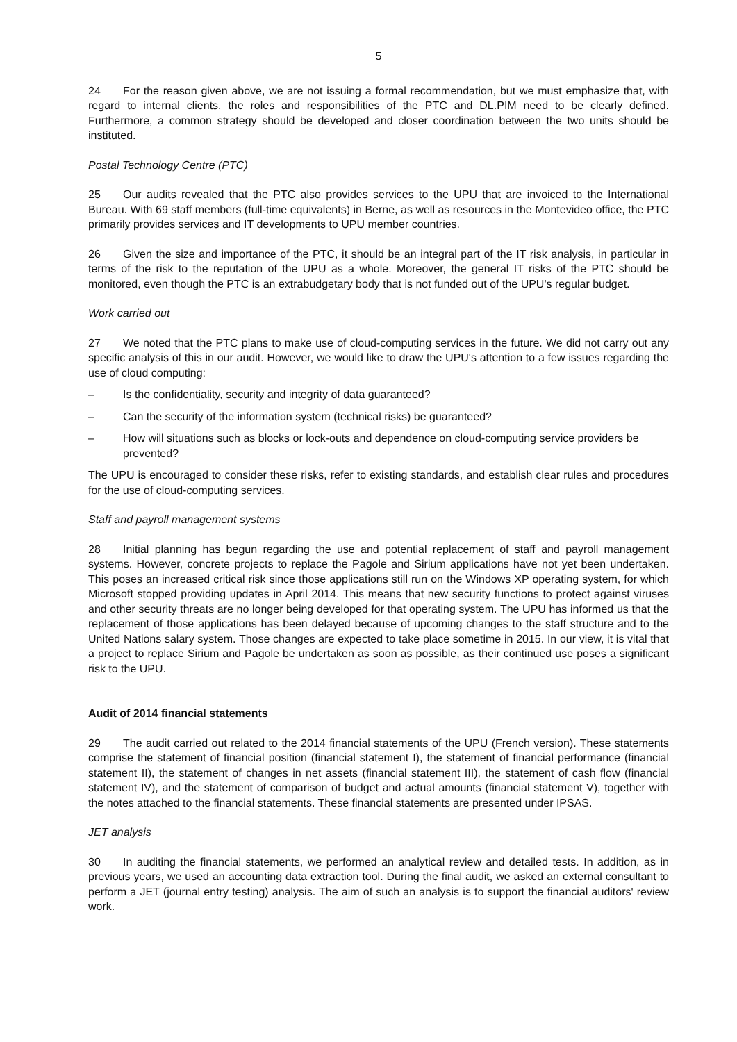5
24 For the reason given above, we are not issuing a formal recommendation, but we must emphasize that, with regard to internal clients, the roles and responsibilities of the PTC and DL.PIM need to be clearly defined. Furthermore, a common strategy should be developed and closer coordination between the two units should be instituted.
Postal Technology Centre (PTC)
25 Our audits revealed that the PTC also provides services to the UPU that are invoiced to the International Bureau. With 69 staff members (full-time equivalents) in Berne, as well as resources in the Montevideo office, the PTC primarily provides services and IT developments to UPU member countries.
26 Given the size and importance of the PTC, it should be an integral part of the IT risk analysis, in particular in terms of the risk to the reputation of the UPU as a whole. Moreover, the general IT risks of the PTC should be monitored, even though the PTC is an extrabudgetary body that is not funded out of the UPU's regular budget.
Work carried out
27 We noted that the PTC plans to make use of cloud-computing services in the future. We did not carry out any specific analysis of this in our audit. However, we would like to draw the UPU's attention to a few issues regarding the use of cloud computing:
– Is the confidentiality, security and integrity of data guaranteed?
– Can the security of the information system (technical risks) be guaranteed?
– How will situations such as blocks or lock-outs and dependence on cloud-computing service providers be prevented?
The UPU is encouraged to consider these risks, refer to existing standards, and establish clear rules and procedures for the use of cloud-computing services.
Staff and payroll management systems
28 Initial planning has begun regarding the use and potential replacement of staff and payroll management systems. However, concrete projects to replace the Pagole and Sirium applications have not yet been undertaken. This poses an increased critical risk since those applications still run on the Windows XP operating system, for which Microsoft stopped providing updates in April 2014. This means that new security functions to protect against viruses and other security threats are no longer being developed for that operating system. The UPU has informed us that the replacement of those applications has been delayed because of upcoming changes to the staff structure and to the United Nations salary system. Those changes are expected to take place sometime in 2015. In our view, it is vital that a project to replace Sirium and Pagole be undertaken as soon as possible, as their continued use poses a significant risk to the UPU.
Audit of 2014 financial statements
29 The audit carried out related to the 2014 financial statements of the UPU (French version). These statements comprise the statement of financial position (financial statement I), the statement of financial performance (financial statement II), the statement of changes in net assets (financial statement III), the statement of cash flow (financial statement IV), and the statement of comparison of budget and actual amounts (financial statement V), together with the notes attached to the financial statements. These financial statements are presented under IPSAS.
JET analysis
30 In auditing the financial statements, we performed an analytical review and detailed tests. In addition, as in previous years, we used an accounting data extraction tool. During the final audit, we asked an external consultant to perform a JET (journal entry testing) analysis. The aim of such an analysis is to support the financial auditors' review work.